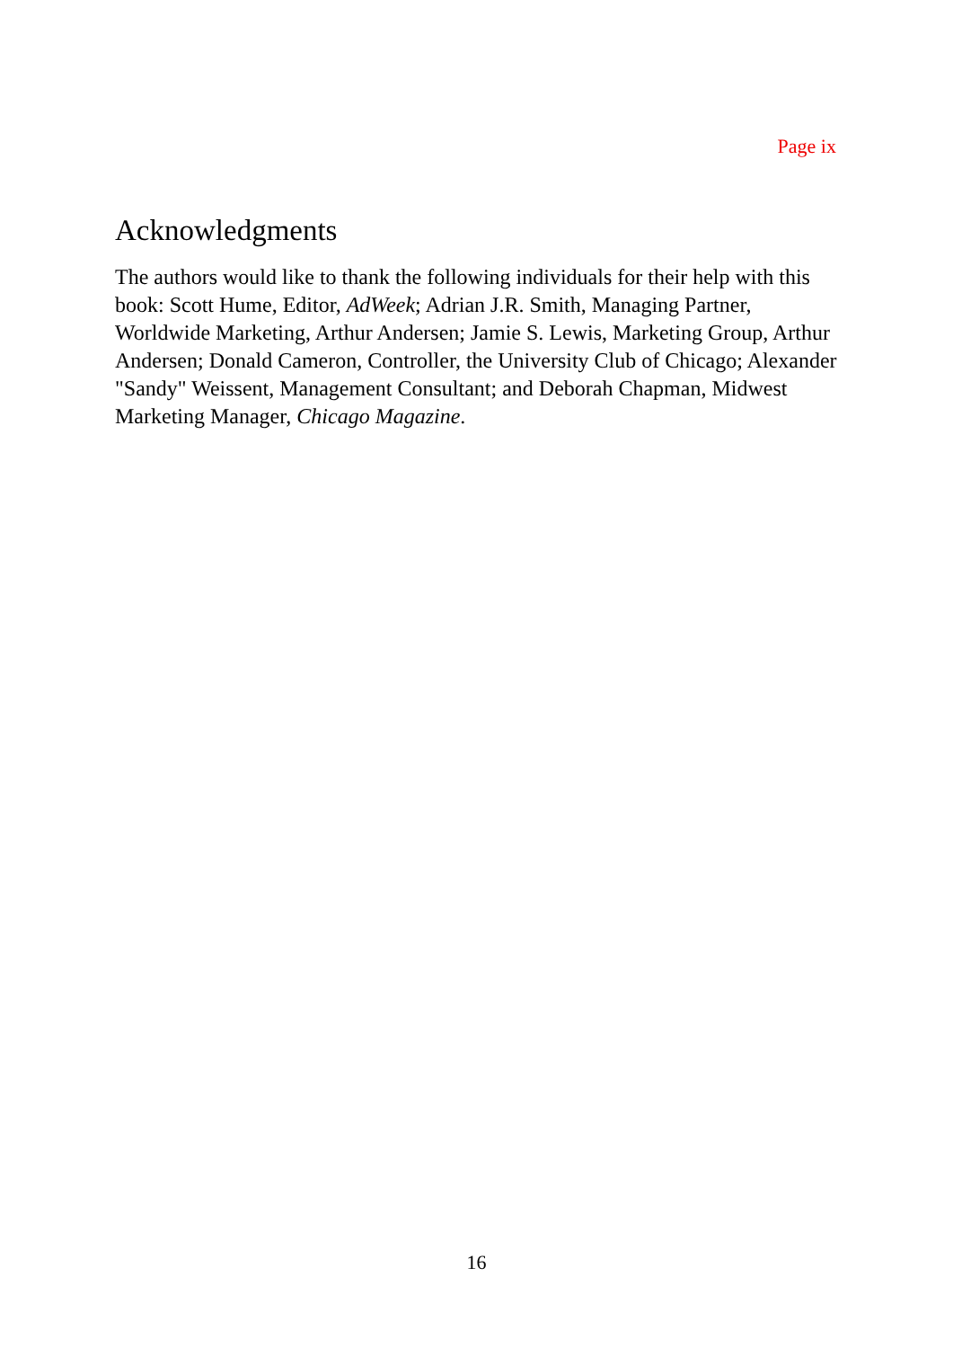Page ix
Acknowledgments
The authors would like to thank the following individuals for their help with this book: Scott Hume, Editor, AdWeek; Adrian J.R. Smith, Managing Partner, Worldwide Marketing, Arthur Andersen; Jamie S. Lewis, Marketing Group, Arthur Andersen; Donald Cameron, Controller, the University Club of Chicago; Alexander "Sandy" Weissent, Management Consultant; and Deborah Chapman, Midwest Marketing Manager, Chicago Magazine.
16